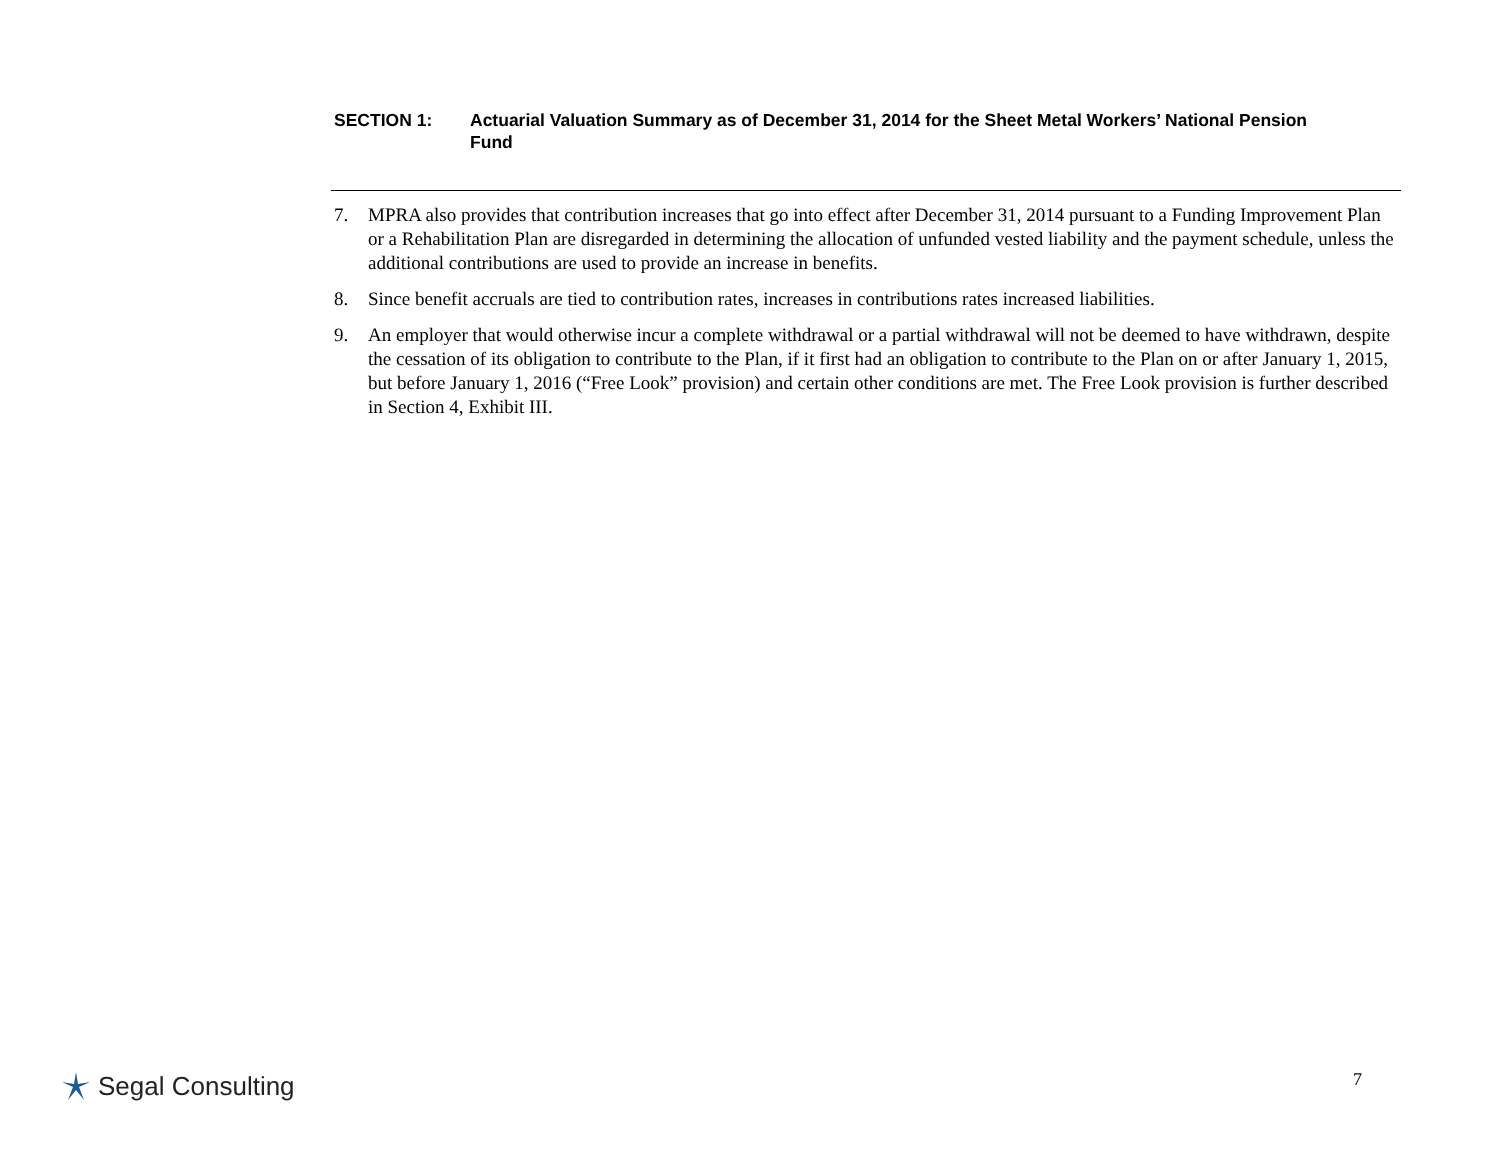SECTION 1: Actuarial Valuation Summary as of December 31, 2014 for the Sheet Metal Workers’ National Pension Fund
7. MPRA also provides that contribution increases that go into effect after December 31, 2014 pursuant to a Funding Improvement Plan or a Rehabilitation Plan are disregarded in determining the allocation of unfunded vested liability and the payment schedule, unless the additional contributions are used to provide an increase in benefits.
8. Since benefit accruals are tied to contribution rates, increases in contributions rates increased liabilities.
9. An employer that would otherwise incur a complete withdrawal or a partial withdrawal will not be deemed to have withdrawn, despite the cessation of its obligation to contribute to the Plan, if it first had an obligation to contribute to the Plan on or after January 1, 2015, but before January 1, 2016 (“Free Look” provision) and certain other conditions are met. The Free Look provision is further described in Section 4, Exhibit III.
Segal Consulting 7